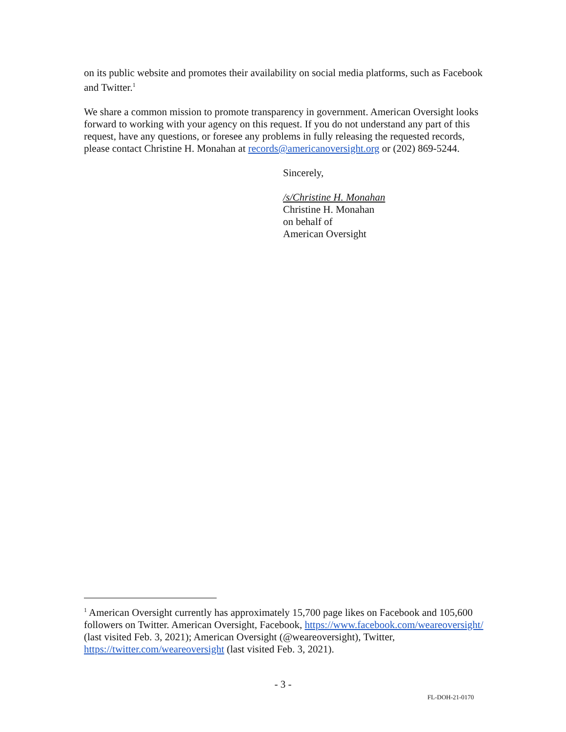on its public website and promotes their availability on social media platforms, such as Facebook and Twitter.<sup>1</sup>
We share a common mission to promote transparency in government. American Oversight looks forward to working with your agency on this request. If you do not understand any part of this request, have any questions, or foresee any problems in fully releasing the requested records, please contact Christine H. Monahan at records@americanoversight.org or (202) 869-5244.
Sincerely,
/s/Christine H. Monahan
Christine H. Monahan
on behalf of
American Oversight
<sup>1</sup> American Oversight currently has approximately 15,700 page likes on Facebook and 105,600 followers on Twitter. American Oversight, Facebook, https://www.facebook.com/weareoversight/ (last visited Feb. 3, 2021); American Oversight (@weareoversight), Twitter, https://twitter.com/weareoversight (last visited Feb. 3, 2021).
- 3 -
FL-DOH-21-0170